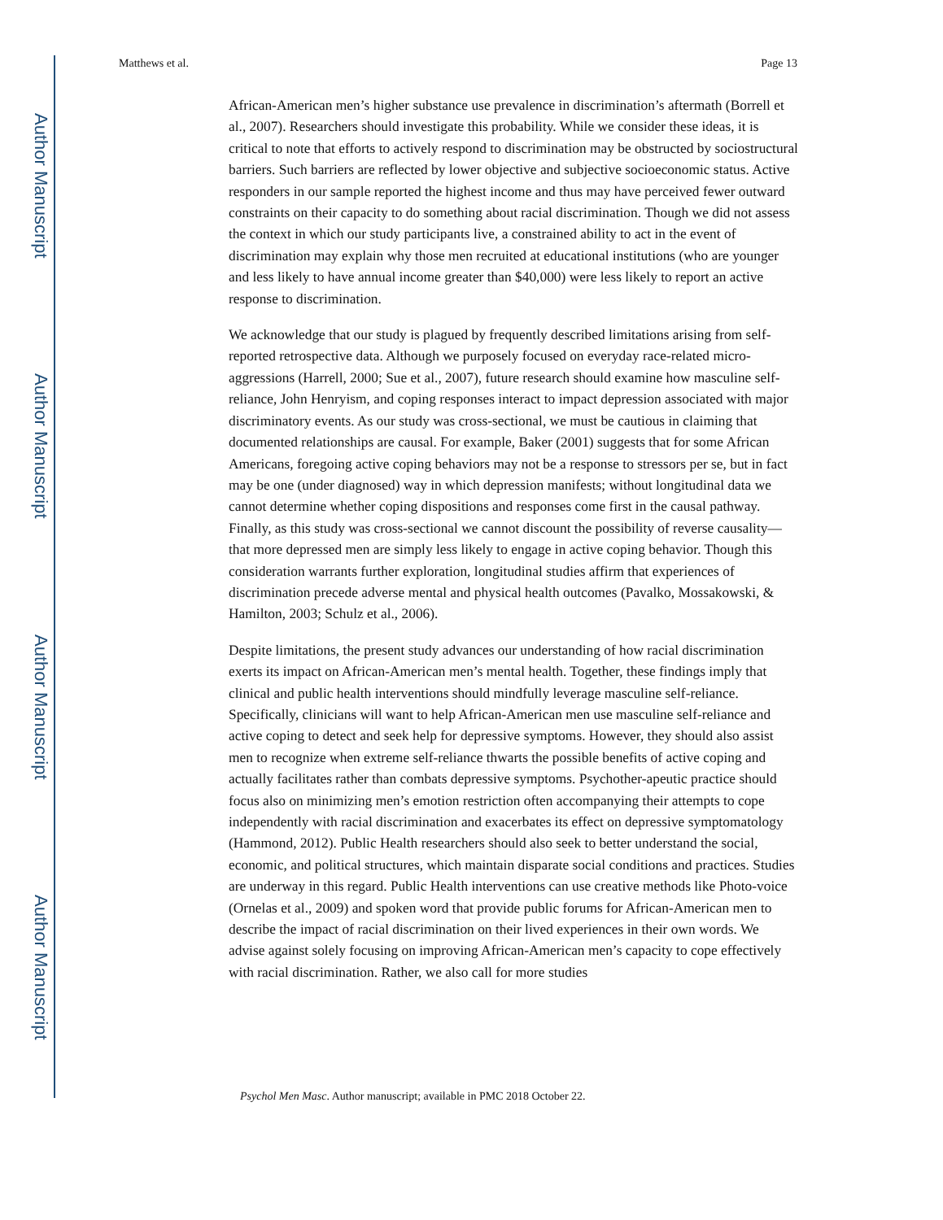Author Manuscript
Author Manuscript
Author Manuscript
Author Manuscript
Matthews et al. Page 13
African-American men’s higher substance use prevalence in discrimination’s aftermath (Borrell et al., 2007). Researchers should investigate this probability. While we consider these ideas, it is critical to note that efforts to actively respond to discrimination may be obstructed by sociostructural barriers. Such barriers are reflected by lower objective and subjective socioeconomic status. Active responders in our sample reported the highest income and thus may have perceived fewer outward constraints on their capacity to do something about racial discrimination. Though we did not assess the context in which our study participants live, a constrained ability to act in the event of discrimination may explain why those men recruited at educational institutions (who are younger and less likely to have annual income greater than $40,000) were less likely to report an active response to discrimination.
We acknowledge that our study is plagued by frequently described limitations arising from self-reported retrospective data. Although we purposely focused on everyday race-related micro-aggressions (Harrell, 2000; Sue et al., 2007), future research should examine how masculine self-reliance, John Henryism, and coping responses interact to impact depression associated with major discriminatory events. As our study was cross-sectional, we must be cautious in claiming that documented relationships are causal. For example, Baker (2001) suggests that for some African Americans, foregoing active coping behaviors may not be a response to stressors per se, but in fact may be one (under diagnosed) way in which depression manifests; without longitudinal data we cannot determine whether coping dispositions and responses come first in the causal pathway. Finally, as this study was cross-sectional we cannot discount the possibility of reverse causality— that more depressed men are simply less likely to engage in active coping behavior. Though this consideration warrants further exploration, longitudinal studies affirm that experiences of discrimination precede adverse mental and physical health outcomes (Pavalko, Mossakowski, & Hamilton, 2003; Schulz et al., 2006).
Despite limitations, the present study advances our understanding of how racial discrimination exerts its impact on African-American men’s mental health. Together, these findings imply that clinical and public health interventions should mindfully leverage masculine self-reliance. Specifically, clinicians will want to help African-American men use masculine self-reliance and active coping to detect and seek help for depressive symptoms. However, they should also assist men to recognize when extreme self-reliance thwarts the possible benefits of active coping and actually facilitates rather than combats depressive symptoms. Psychother-apeutic practice should focus also on minimizing men’s emotion restriction often accompanying their attempts to cope independently with racial discrimination and exacerbates its effect on depressive symptomatology (Hammond, 2012). Public Health researchers should also seek to better understand the social, economic, and political structures, which maintain disparate social conditions and practices. Studies are underway in this regard. Public Health interventions can use creative methods like Photo-voice (Ornelas et al., 2009) and spoken word that provide public forums for African-American men to describe the impact of racial discrimination on their lived experiences in their own words. We advise against solely focusing on improving African-American men’s capacity to cope effectively with racial discrimination. Rather, we also call for more studies
Psychol Men Masc. Author manuscript; available in PMC 2018 October 22.